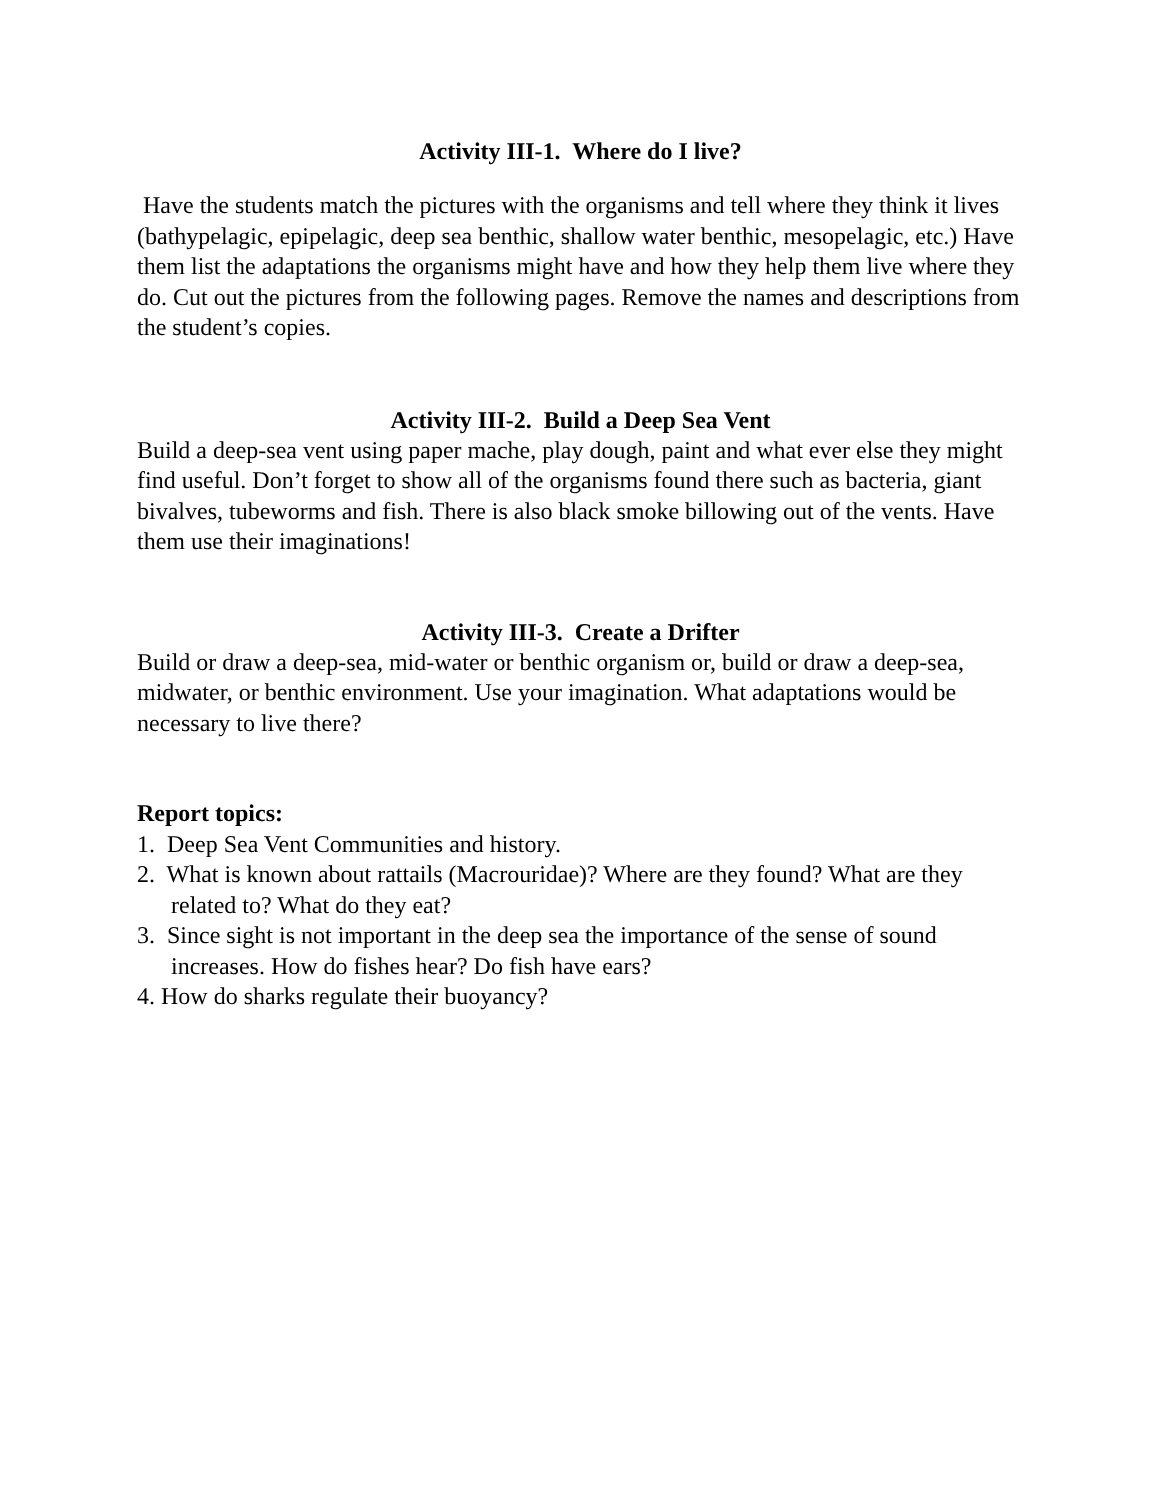Activity III-1. Where do I live?
Have the students match the pictures with the organisms and tell where they think it lives (bathypelagic, epipelagic, deep sea benthic, shallow water benthic, mesopelagic, etc.) Have them list the adaptations the organisms might have and how they help them live where they do. Cut out the pictures from the following pages. Remove the names and descriptions from the student’s copies.
Activity III-2. Build a Deep Sea Vent
Build a deep-sea vent using paper mache, play dough, paint and what ever else they might find useful. Don’t forget to show all of the organisms found there such as bacteria, giant bivalves, tubeworms and fish. There is also black smoke billowing out of the vents. Have them use their imaginations!
Activity III-3. Create a Drifter
Build or draw a deep-sea, mid-water or benthic organism or, build or draw a deep-sea, midwater, or benthic environment. Use your imagination. What adaptations would be necessary to live there?
Report topics:
1. Deep Sea Vent Communities and history.
2. What is known about rattails (Macrouridae)? Where are they found? What are they related to? What do they eat?
3. Since sight is not important in the deep sea the importance of the sense of sound increases. How do fishes hear? Do fish have ears?
4. How do sharks regulate their buoyancy?